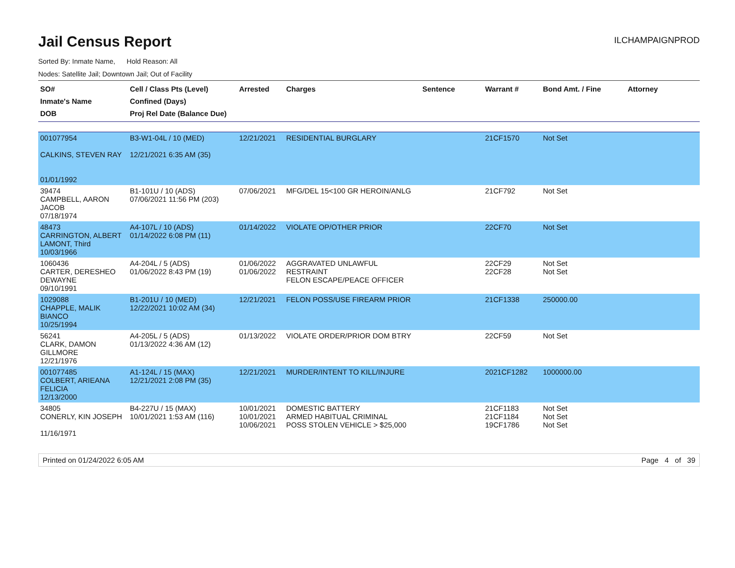Jail Census Report
ILCHAMPAIGNPROD
Sorted By: Inmate Name, Hold Reason: All
Nodes: Satellite Jail; Downtown Jail; Out of Facility
| SO# Inmate's Name DOB | Cell / Class Pts (Level) Confined (Days) Proj Rel Date (Balance Due) | Arrested | Charges | Sentence | Warrant # | Bond Amt. / Fine | Attorney |
| --- | --- | --- | --- | --- | --- | --- | --- |
| 001077954 CALKINS, STEVEN RAY 01/01/1992 | B3-W1-04L / 10 (MED) 12/21/2021 6:35 AM (35) | 12/21/2021 | RESIDENTIAL BURGLARY | | 21CF1570 | Not Set | |
| 39474 CAMPBELL, AARON JACOB 07/18/1974 | B1-101U / 10 (ADS) 07/06/2021 11:56 PM (203) | 07/06/2021 | MFG/DEL 15<100 GR HEROIN/ANLG | | 21CF792 | Not Set | |
| 48473 CARRINGTON, ALBERT LAMONT, Third 10/03/1966 | A4-107L / 10 (ADS) 01/14/2022 6:08 PM (11) | 01/14/2022 | VIOLATE OP/OTHER PRIOR | | 22CF70 | Not Set | |
| 1060436 CARTER, DERESHEO DEWAYNE 09/10/1991 | A4-204L / 5 (ADS) 01/06/2022 8:43 PM (19) | 01/06/2022 01/06/2022 | AGGRAVATED UNLAWFUL RESTRAINT FELON ESCAPE/PEACE OFFICER | | 22CF29 22CF28 | Not Set Not Set | |
| 1029088 CHAPPLE, MALIK BIANCO 10/25/1994 | B1-201U / 10 (MED) 12/22/2021 10:02 AM (34) | 12/21/2021 | FELON POSS/USE FIREARM PRIOR | | 21CF1338 | 250000.00 | |
| 56241 CLARK, DAMON GILLMORE 12/21/1976 | A4-205L / 5 (ADS) 01/13/2022 4:36 AM (12) | 01/13/2022 | VIOLATE ORDER/PRIOR DOM BTRY | | 22CF59 | Not Set | |
| 001077485 COLBERT, ARIEANA FELICIA 12/13/2000 | A1-124L / 15 (MAX) 12/21/2021 2:08 PM (35) | 12/21/2021 | MURDER/INTENT TO KILL/INJURE | | 2021CF1282 | 1000000.00 | |
| 34805 CONERLY, KIN JOSEPH 11/16/1971 | B4-227U / 15 (MAX) 10/01/2021 1:53 AM (116) | 10/01/2021 10/01/2021 10/06/2021 | DOMESTIC BATTERY ARMED HABITUAL CRIMINAL POSS STOLEN VEHICLE > $25,000 | | 21CF1183 21CF1184 19CF1786 | Not Set Not Set Not Set | |
Printed on 01/24/2022 6:05 AM Page 4 of 39